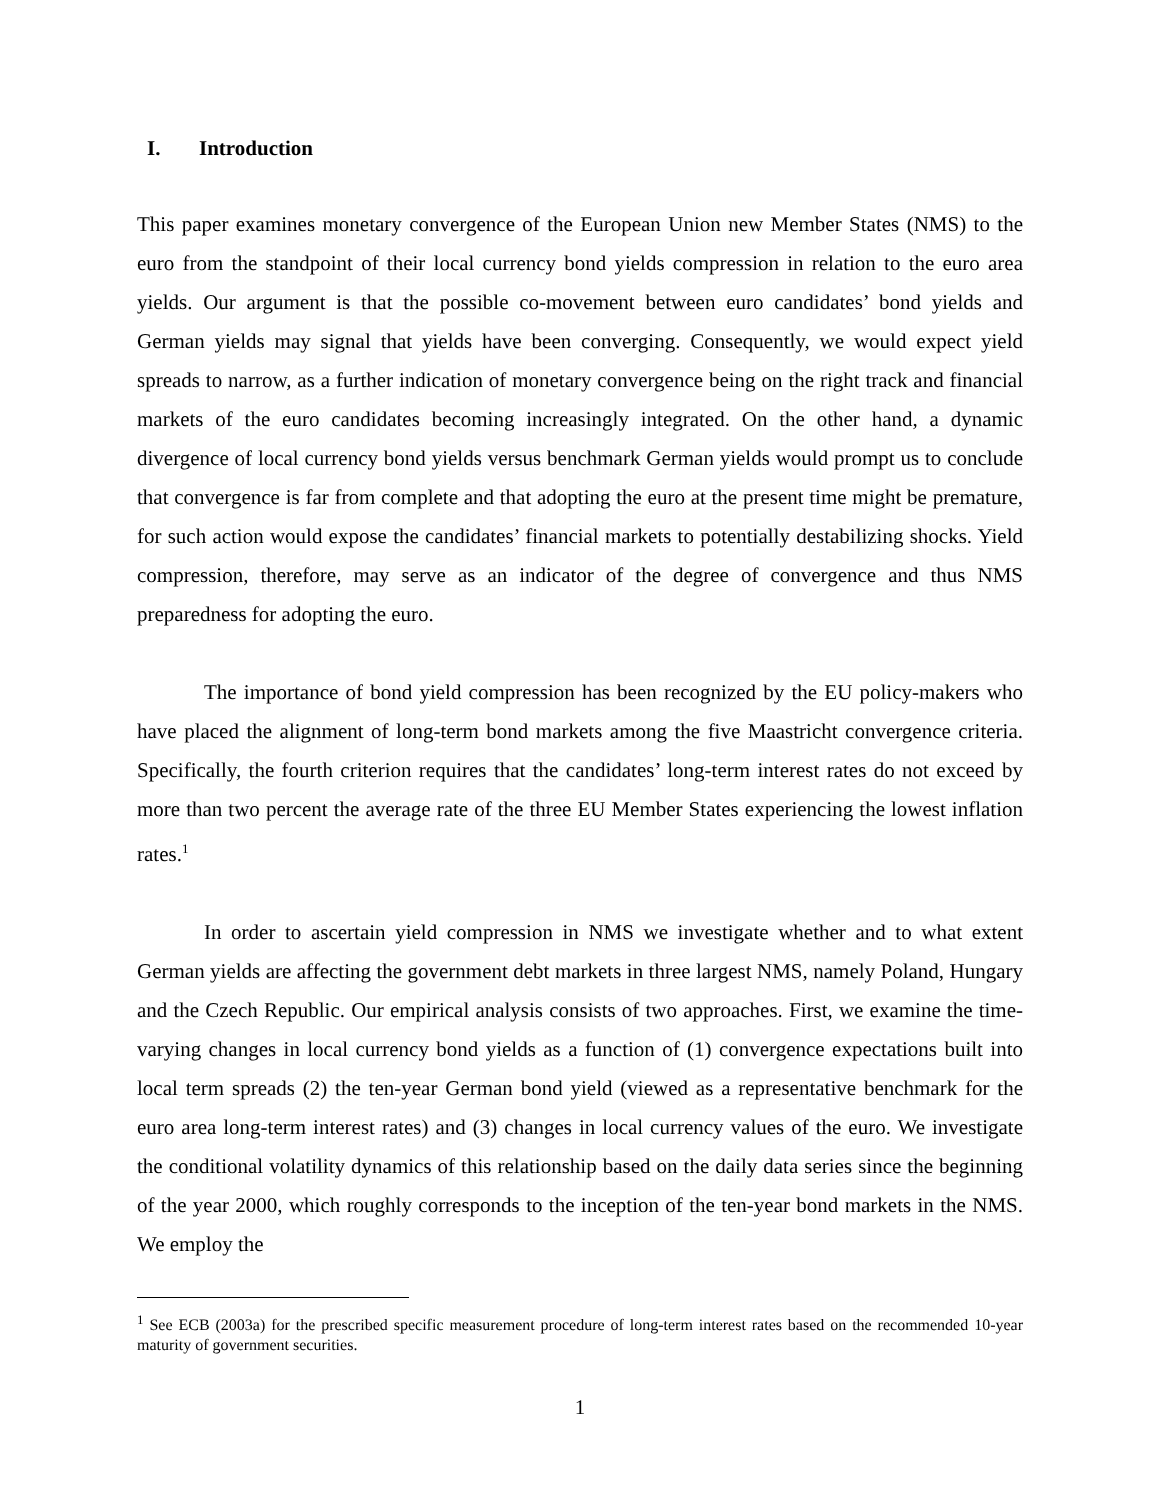I. Introduction
This paper examines monetary convergence of the European Union new Member States (NMS) to the euro from the standpoint of their local currency bond yields compression in relation to the euro area yields. Our argument is that the possible co-movement between euro candidates’ bond yields and German yields may signal that yields have been converging. Consequently, we would expect yield spreads to narrow, as a further indication of monetary convergence being on the right track and financial markets of the euro candidates becoming increasingly integrated. On the other hand, a dynamic divergence of local currency bond yields versus benchmark German yields would prompt us to conclude that convergence is far from complete and that adopting the euro at the present time might be premature, for such action would expose the candidates’ financial markets to potentially destabilizing shocks. Yield compression, therefore, may serve as an indicator of the degree of convergence and thus NMS preparedness for adopting the euro.
The importance of bond yield compression has been recognized by the EU policy-makers who have placed the alignment of long-term bond markets among the five Maastricht convergence criteria. Specifically, the fourth criterion requires that the candidates’ long-term interest rates do not exceed by more than two percent the average rate of the three EU Member States experiencing the lowest inflation rates.<sup>1</sup>
In order to ascertain yield compression in NMS we investigate whether and to what extent German yields are affecting the government debt markets in three largest NMS, namely Poland, Hungary and the Czech Republic. Our empirical analysis consists of two approaches. First, we examine the time-varying changes in local currency bond yields as a function of (1) convergence expectations built into local term spreads (2) the ten-year German bond yield (viewed as a representative benchmark for the euro area long-term interest rates) and (3) changes in local currency values of the euro. We investigate the conditional volatility dynamics of this relationship based on the daily data series since the beginning of the year 2000, which roughly corresponds to the inception of the ten-year bond markets in the NMS. We employ the
<sup>1</sup> See ECB (2003a) for the prescribed specific measurement procedure of long-term interest rates based on the recommended 10-year maturity of government securities.
1